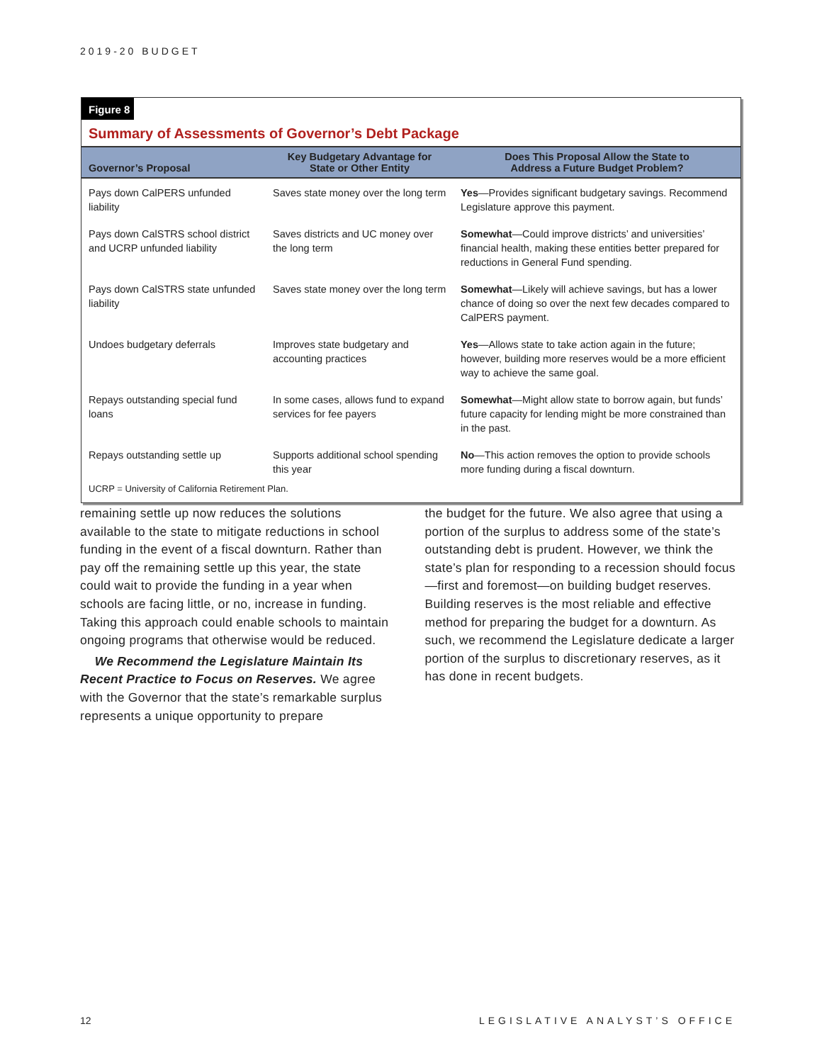2019-20 BUDGET
Figure 8
Summary of Assessments of Governor’s Debt Package
| Governor’s Proposal | Key Budgetary Advantage for State or Other Entity | Does This Proposal Allow the State to Address a Future Budget Problem? |
| --- | --- | --- |
| Pays down CalPERS unfunded liability | Saves state money over the long term | Yes —Provides significant budgetary savings. Recommend Legislature approve this payment. |
| Pays down CalSTRS school district and UCRP unfunded liability | Saves districts and UC money over the long term | Somewhat —Could improve districts’ and universities’ financial health, making these entities better prepared for reductions in General Fund spending. |
| Pays down CalSTRS state unfunded liability | Saves state money over the long term | Somewhat —Likely will achieve savings, but has a lower chance of doing so over the next few decades compared to CalPERS payment. |
| Undoes budgetary deferrals | Improves state budgetary and accounting practices | Yes —Allows state to take action again in the future; however, building more reserves would be a more efficient way to achieve the same goal. |
| Repays outstanding special fund loans | In some cases, allows fund to expand services for fee payers | Somewhat —Might allow state to borrow again, but funds’ future capacity for lending might be more constrained than in the past. |
| Repays outstanding settle up | Supports additional school spending this year | No —This action removes the option to provide schools more funding during a fiscal downturn. |
UCRP = University of California Retirement Plan.
remaining settle up now reduces the solutions available to the state to mitigate reductions in school funding in the event of a fiscal downturn. Rather than pay off the remaining settle up this year, the state could wait to provide the funding in a year when schools are facing little, or no, increase in funding. Taking this approach could enable schools to maintain ongoing programs that otherwise would be reduced.
We Recommend the Legislature Maintain Its Recent Practice to Focus on Reserves. We agree with the Governor that the state’s remarkable surplus represents a unique opportunity to prepare
the budget for the future. We also agree that using a portion of the surplus to address some of the state’s outstanding debt is prudent. However, we think the state’s plan for responding to a recession should focus—first and foremost—on building budget reserves. Building reserves is the most reliable and effective method for preparing the budget for a downturn. As such, we recommend the Legislature dedicate a larger portion of the surplus to discretionary reserves, as it has done in recent budgets.
12 LEGISLATIVE ANALYST’S OFFICE